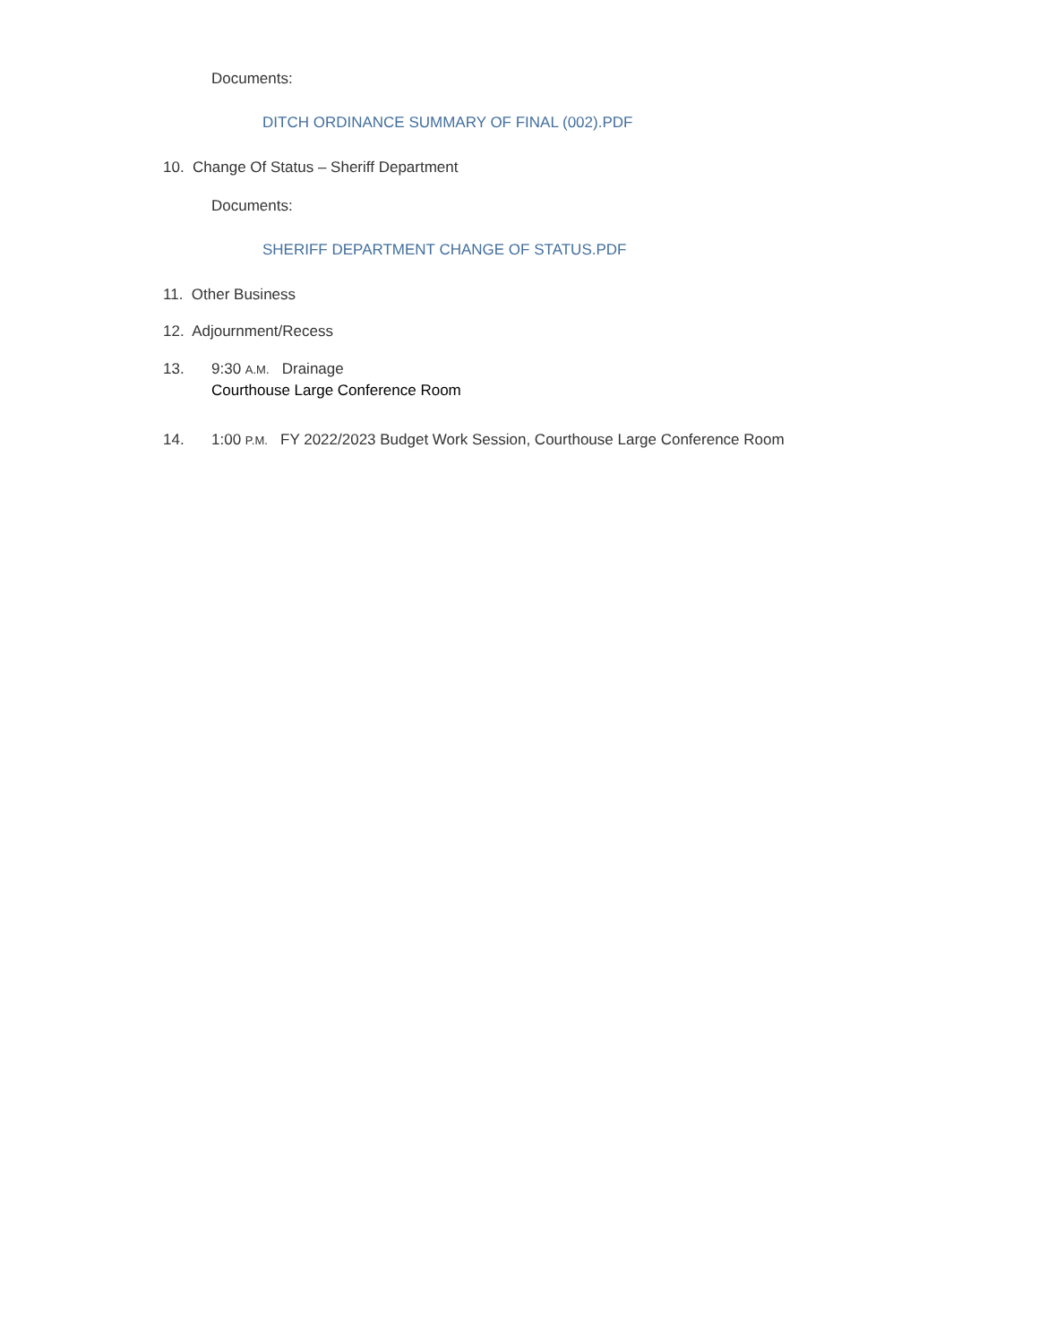Documents:
DITCH ORDINANCE SUMMARY OF FINAL (002).PDF
10. Change Of Status – Sheriff Department
Documents:
SHERIFF DEPARTMENT CHANGE OF STATUS.PDF
11. Other Business
12. Adjournment/Recess
13.
9:30 A.M. Drainage
Courthouse Large Conference Room
14.
1:00 P.M. FY 2022/2023 Budget Work Session, Courthouse Large Conference Room